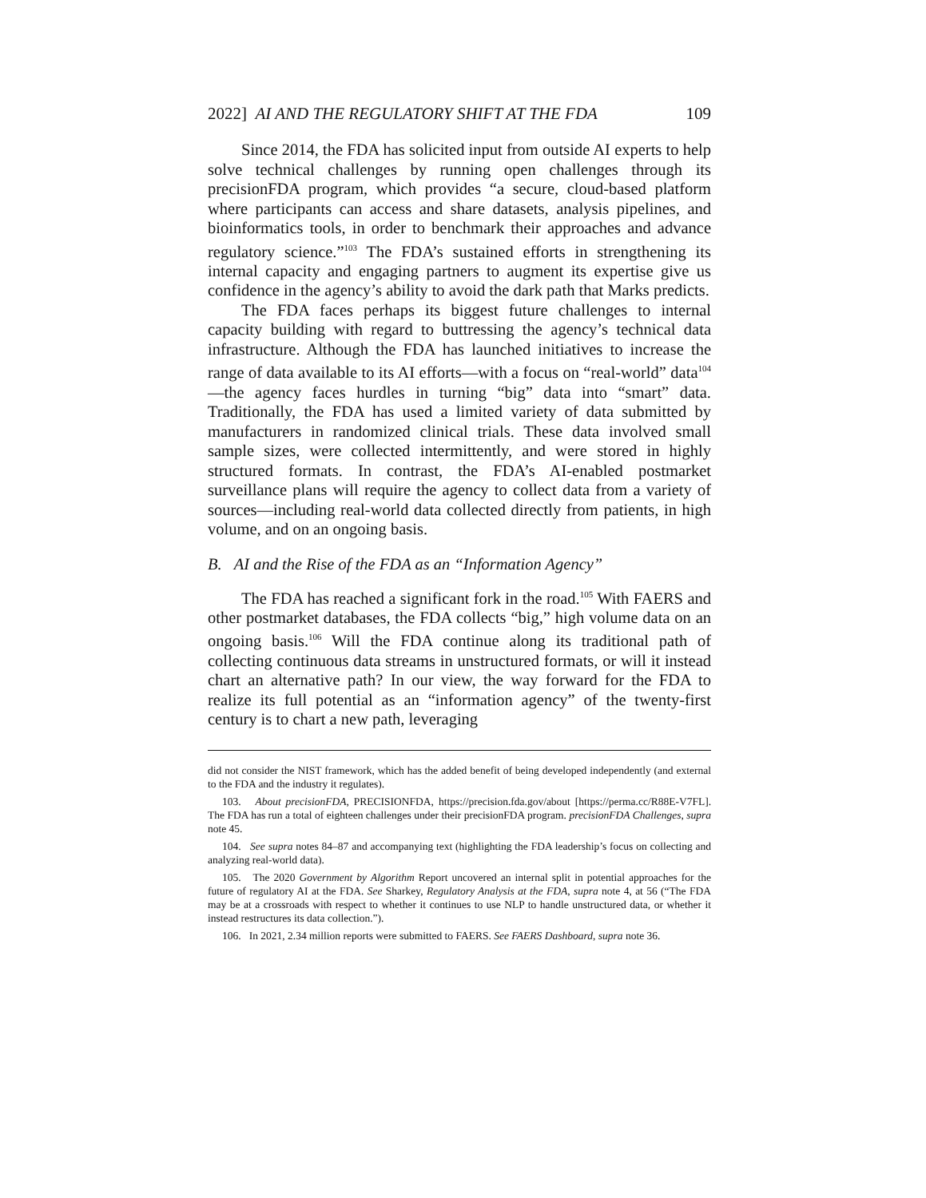2022] AI AND THE REGULATORY SHIFT AT THE FDA 109
Since 2014, the FDA has solicited input from outside AI experts to help solve technical challenges by running open challenges through its precisionFDA program, which provides “a secure, cloud-based platform where participants can access and share datasets, analysis pipelines, and bioinformatics tools, in order to benchmark their approaches and advance regulatory science.”<sup>103</sup> The FDA’s sustained efforts in strengthening its internal capacity and engaging partners to augment its expertise give us confidence in the agency’s ability to avoid the dark path that Marks predicts.
The FDA faces perhaps its biggest future challenges to internal capacity building with regard to buttressing the agency’s technical data infrastructure. Although the FDA has launched initiatives to increase the range of data available to its AI efforts—with a focus on “real-world” data<sup>104</sup>—the agency faces hurdles in turning “big” data into “smart” data. Traditionally, the FDA has used a limited variety of data submitted by manufacturers in randomized clinical trials. These data involved small sample sizes, were collected intermittently, and were stored in highly structured formats. In contrast, the FDA’s AI-enabled postmarket surveillance plans will require the agency to collect data from a variety of sources—including real-world data collected directly from patients, in high volume, and on an ongoing basis.
B. AI and the Rise of the FDA as an “Information Agency”
The FDA has reached a significant fork in the road.<sup>105</sup> With FAERS and other postmarket databases, the FDA collects “big,” high volume data on an ongoing basis.<sup>106</sup> Will the FDA continue along its traditional path of collecting continuous data streams in unstructured formats, or will it instead chart an alternative path? In our view, the way forward for the FDA to realize its full potential as an “information agency” of the twenty-first century is to chart a new path, leveraging
did not consider the NIST framework, which has the added benefit of being developed independently (and external to the FDA and the industry it regulates).
103. About precisionFDA, PRECISIONFDA, https://precision.fda.gov/about [https://perma.cc/R88E-V7FL]. The FDA has run a total of eighteen challenges under their precisionFDA program. precisionFDA Challenges, supra note 45.
104. See supra notes 84–87 and accompanying text (highlighting the FDA leadership’s focus on collecting and analyzing real-world data).
105. The 2020 Government by Algorithm Report uncovered an internal split in potential approaches for the future of regulatory AI at the FDA. See Sharkey, Regulatory Analysis at the FDA, supra note 4, at 56 (“The FDA may be at a crossroads with respect to whether it continues to use NLP to handle unstructured data, or whether it instead restructures its data collection.”).
106. In 2021, 2.34 million reports were submitted to FAERS. See FAERS Dashboard, supra note 36.